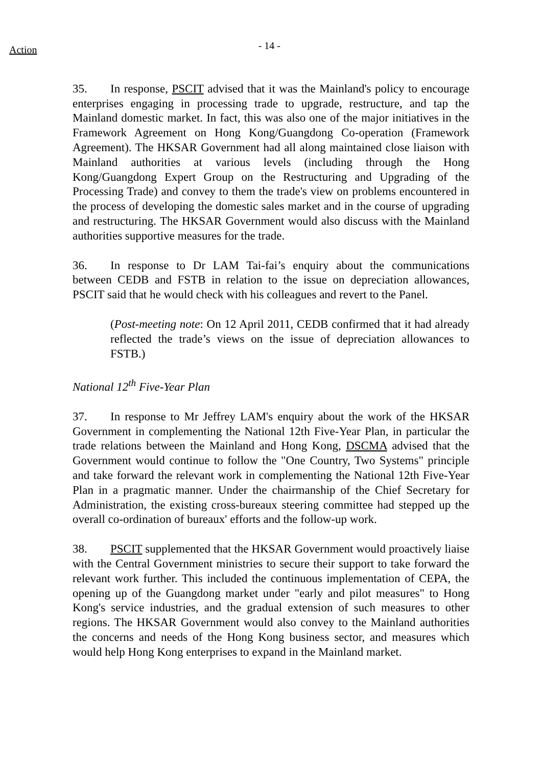Action - 14 -
35. In response, PSCIT advised that it was the Mainland's policy to encourage enterprises engaging in processing trade to upgrade, restructure, and tap the Mainland domestic market. In fact, this was also one of the major initiatives in the Framework Agreement on Hong Kong/Guangdong Co-operation (Framework Agreement). The HKSAR Government had all along maintained close liaison with Mainland authorities at various levels (including through the Hong Kong/Guangdong Expert Group on the Restructuring and Upgrading of the Processing Trade) and convey to them the trade's view on problems encountered in the process of developing the domestic sales market and in the course of upgrading and restructuring. The HKSAR Government would also discuss with the Mainland authorities supportive measures for the trade.
36. In response to Dr LAM Tai-fai’s enquiry about the communications between CEDB and FSTB in relation to the issue on depreciation allowances, PSCIT said that he would check with his colleagues and revert to the Panel.
(Post-meeting note: On 12 April 2011, CEDB confirmed that it had already reflected the trade’s views on the issue of depreciation allowances to FSTB.)
National 12<sup>th</sup> Five-Year Plan
37. In response to Mr Jeffrey LAM's enquiry about the work of the HKSAR Government in complementing the National 12th Five-Year Plan, in particular the trade relations between the Mainland and Hong Kong, DSCMA advised that the Government would continue to follow the "One Country, Two Systems" principle and take forward the relevant work in complementing the National 12th Five-Year Plan in a pragmatic manner. Under the chairmanship of the Chief Secretary for Administration, the existing cross-bureaux steering committee had stepped up the overall co-ordination of bureaux' efforts and the follow-up work.
38. PSCIT supplemented that the HKSAR Government would proactively liaise with the Central Government ministries to secure their support to take forward the relevant work further. This included the continuous implementation of CEPA, the opening up of the Guangdong market under "early and pilot measures" to Hong Kong's service industries, and the gradual extension of such measures to other regions. The HKSAR Government would also convey to the Mainland authorities the concerns and needs of the Hong Kong business sector, and measures which would help Hong Kong enterprises to expand in the Mainland market.